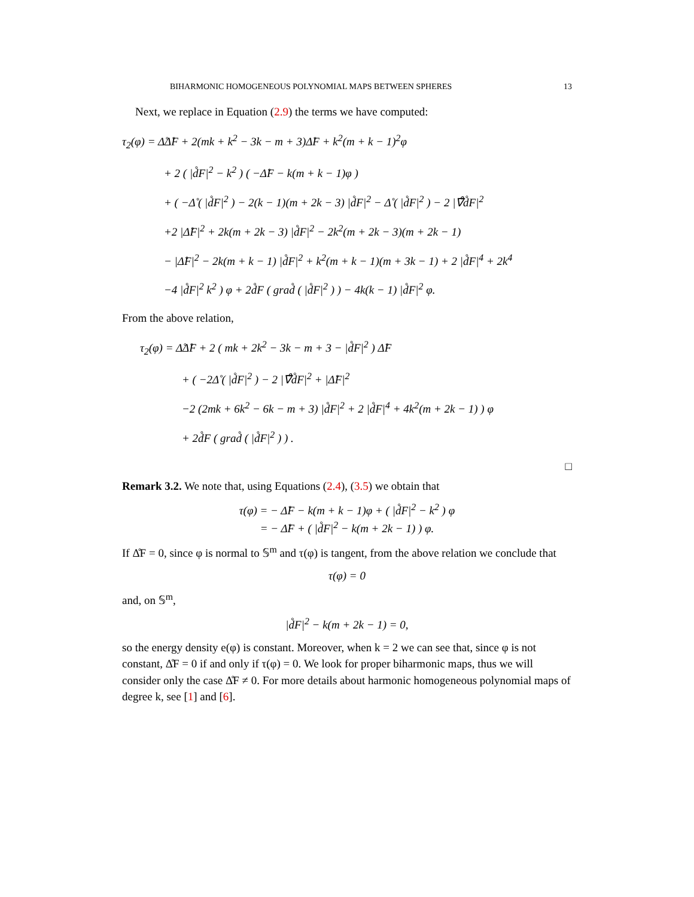BIHARMONIC HOMOGENEOUS POLYNOMIAL MAPS BETWEEN SPHERES 13
Next, we replace in Equation (2.9) the terms we have computed:
τ<sub>2</sub>(φ) = Δ̊Δ̊F + 2(mk + k<sup>2</sup> − 3k − m + 3)Δ̊F + k<sup>2</sup>(m + k − 1)<sup>2</sup>φ
+ 2 ( |d̊F|<sup>2</sup> − k<sup>2</sup> ) ( −Δ̊F − k(m + k − 1)φ )
+ ( −Δ̊ ( |d̊F|<sup>2</sup> ) − 2(k − 1)(m + 2k − 3) |d̊F|<sup>2</sup> − Δ̊ ( |d̊F|<sup>2</sup> ) − 2 |∇̊d̊F|<sup>2</sup>
+2 |Δ̊F|<sup>2</sup> + 2k(m + 2k − 3) |d̊F|<sup>2</sup> − 2k<sup>2</sup>(m + 2k − 3)(m + 2k − 1)
− |Δ̊F|<sup>2</sup> − 2k(m + k − 1) |d̊F|<sup>2</sup> + k<sup>2</sup>(m + k − 1)(m + 3k − 1) + 2 |d̊F|<sup>4</sup> + 2k<sup>4</sup>
−4 |d̊F|<sup>2</sup> k<sup>2</sup> ) φ + 2d̊F ( grad̊ ( |d̊F|<sup>2</sup> ) ) − 4k(k − 1) |d̊F|<sup>2</sup> φ.
From the above relation,
τ<sub>2</sub>(φ) = Δ̊Δ̊F + 2 ( mk + 2k<sup>2</sup> − 3k − m + 3 − |d̊F|<sup>2</sup> ) Δ̊F
+ ( −2Δ̊ ( |d̊F|<sup>2</sup> ) − 2 |∇̊d̊F|<sup>2</sup> + |Δ̊F|<sup>2</sup>
−2 (2mk + 6k<sup>2</sup> − 6k − m + 3) |d̊F|<sup>2</sup> + 2 |d̊F|<sup>4</sup> + 4k<sup>2</sup>(m + 2k − 1) ) φ
+ 2d̊F ( grad̊ ( |d̊F|<sup>2</sup> ) ) .
□
Remark 3.2. We note that, using Equations (2.4), (3.5) we obtain that
τ(φ) = − Δ̊F − k(m + k − 1)φ + ( |d̊F|<sup>2</sup> − k<sup>2</sup> ) φ
= − Δ̊F + ( |d̊F|<sup>2</sup> − k(m + 2k − 1) ) φ.
If Δ̊F = 0, since φ is normal to 𝕊<sup>m</sup> and τ(φ) is tangent, from the above relation we conclude that
τ(φ) = 0
and, on 𝕊<sup>m</sup>,
|d̊F|<sup>2</sup> − k(m + 2k − 1) = 0,
so the energy density e(φ) is constant. Moreover, when k = 2 we can see that, since φ is not constant, Δ̊F = 0 if and only if τ(φ) = 0. We look for proper biharmonic maps, thus we will consider only the case Δ̊F ≠ 0. For more details about harmonic homogeneous polynomial maps of degree k, see [1] and [6].